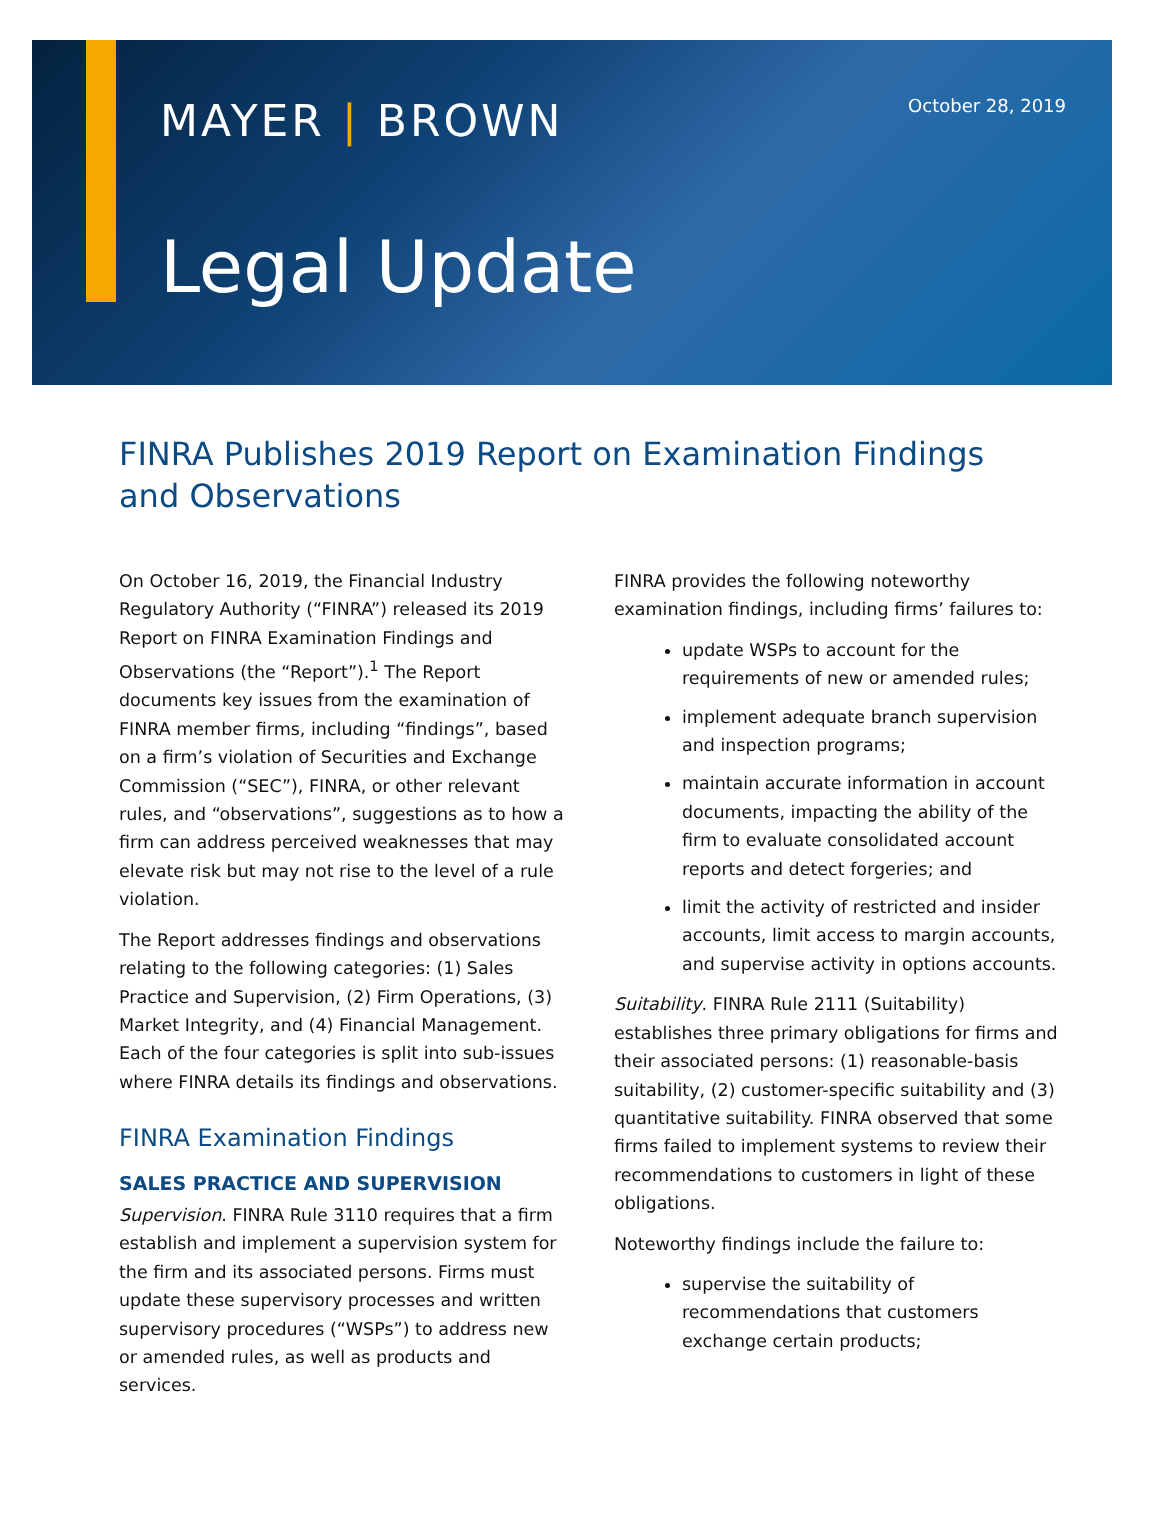MAYER | BROWN October 28, 2019
Legal Update
FINRA Publishes 2019 Report on Examination Findings and Observations
On October 16, 2019, the Financial Industry Regulatory Authority (“FINRA”) released its 2019 Report on FINRA Examination Findings and Observations (the “Report”).<sup>1</sup> The Report documents key issues from the examination of FINRA member firms, including “findings”, based on a firm’s violation of Securities and Exchange Commission (“SEC”), FINRA, or other relevant rules, and “observations”, suggestions as to how a firm can address perceived weaknesses that may elevate risk but may not rise to the level of a rule violation.
The Report addresses findings and observations relating to the following categories: (1) Sales Practice and Supervision, (2) Firm Operations, (3) Market Integrity, and (4) Financial Management. Each of the four categories is split into sub-issues where FINRA details its findings and observations.
FINRA Examination Findings
SALES PRACTICE AND SUPERVISION
Supervision. FINRA Rule 3110 requires that a firm establish and implement a supervision system for the firm and its associated persons. Firms must update these supervisory processes and written supervisory procedures (“WSPs”) to address new or amended rules, as well as products and services.
FINRA provides the following noteworthy examination findings, including firms’ failures to:
update WSPs to account for the requirements of new or amended rules;
implement adequate branch supervision and inspection programs;
maintain accurate information in account documents, impacting the ability of the firm to evaluate consolidated account reports and detect forgeries; and
limit the activity of restricted and insider accounts, limit access to margin accounts, and supervise activity in options accounts.
Suitability. FINRA Rule 2111 (Suitability) establishes three primary obligations for firms and their associated persons: (1) reasonable-basis suitability, (2) customer-specific suitability and (3) quantitative suitability. FINRA observed that some firms failed to implement systems to review their recommendations to customers in light of these obligations.
Noteworthy findings include the failure to:
supervise the suitability of recommendations that customers exchange certain products;